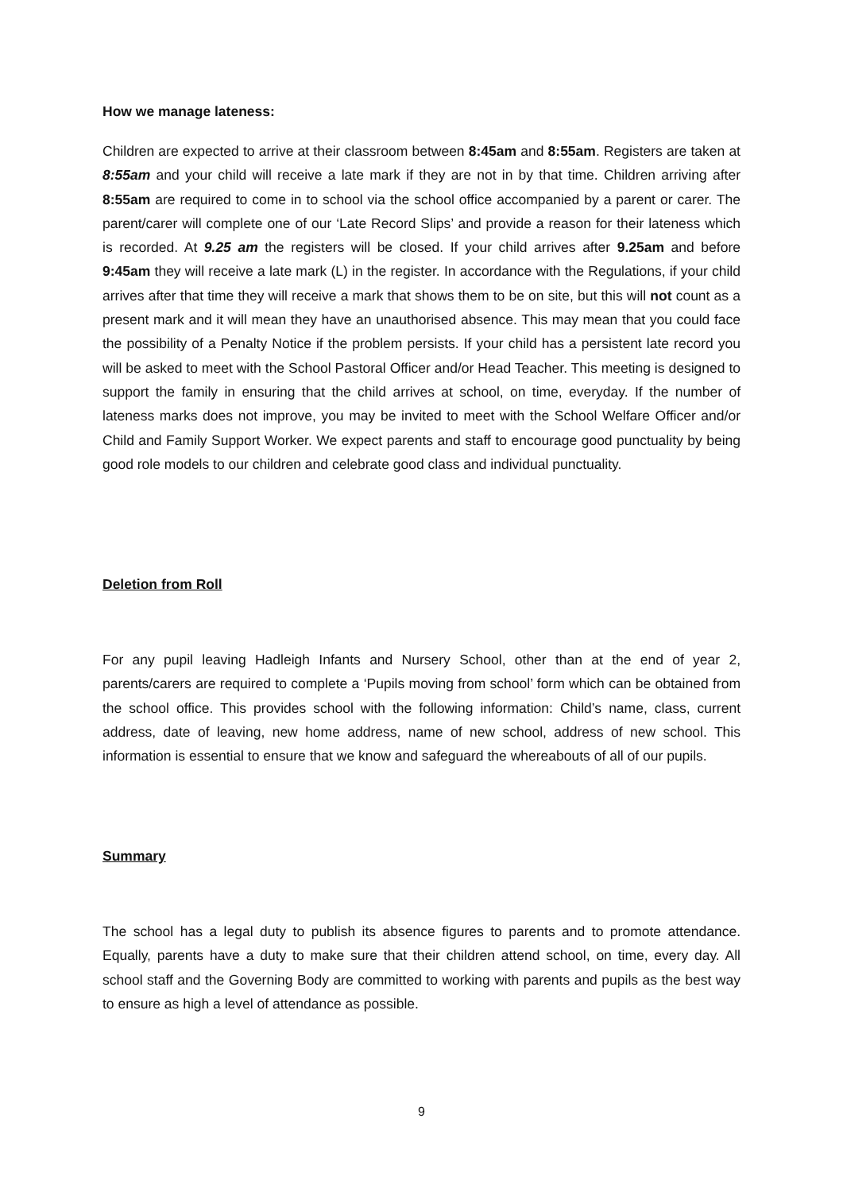How we manage lateness:
Children are expected to arrive at their classroom between 8:45am and 8:55am. Registers are taken at 8:55am and your child will receive a late mark if they are not in by that time. Children arriving after 8:55am are required to come in to school via the school office accompanied by a parent or carer. The parent/carer will complete one of our ‘Late Record Slips’ and provide a reason for their lateness which is recorded. At 9.25 am the registers will be closed. If your child arrives after 9.25am and before 9:45am they will receive a late mark (L) in the register. In accordance with the Regulations, if your child arrives after that time they will receive a mark that shows them to be on site, but this will not count as a present mark and it will mean they have an unauthorised absence. This may mean that you could face the possibility of a Penalty Notice if the problem persists. If your child has a persistent late record you will be asked to meet with the School Pastoral Officer and/or Head Teacher. This meeting is designed to support the family in ensuring that the child arrives at school, on time, everyday. If the number of lateness marks does not improve, you may be invited to meet with the School Welfare Officer and/or Child and Family Support Worker. We expect parents and staff to encourage good punctuality by being good role models to our children and celebrate good class and individual punctuality.
Deletion from Roll
For any pupil leaving Hadleigh Infants and Nursery School, other than at the end of year 2, parents/carers are required to complete a ‘Pupils moving from school’ form which can be obtained from the school office. This provides school with the following information: Child’s name, class, current address, date of leaving, new home address, name of new school, address of new school. This information is essential to ensure that we know and safeguard the whereabouts of all of our pupils.
Summary
The school has a legal duty to publish its absence figures to parents and to promote attendance. Equally, parents have a duty to make sure that their children attend school, on time, every day. All school staff and the Governing Body are committed to working with parents and pupils as the best way to ensure as high a level of attendance as possible.
9